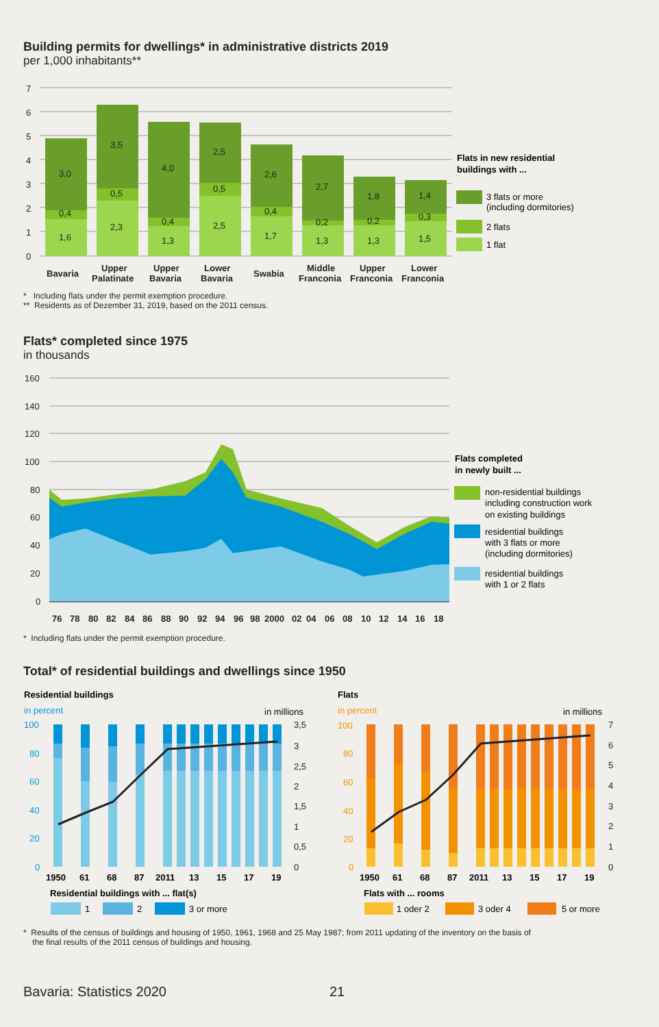Building permits for dwellings* in administrative districts 2019
per 1,000 inhabitants**
7
6
5
4
3
2
1
0
3,0
0,4
1,6
3,5
0,5
2,3
4,0
0,4
1,3
2,5
0,5
2,5
2,6
0,4
1,7
2,7
0,2
1,3
1,8
0,2
1,3
1,4
0,3
1,5
Bavaria
Upper
Palatinate
Upper
Bavaria
Lower
Bavaria
Swabia
Middle
Franconia
Upper
Franconia
Lower
Franconia
Flats in new residential
buildings with ...
3 flats or more
(including dormitories)
2 flats
1 flat
* Including flats under the permit exemption procedure.
** Residents as of Dezember 31, 2019, based on the 2011 census.
Flats* completed since 1975
in thousands
160
140
120
100
80
60
40
20
0
76
78
80
82
84
86
88
90
92
94
96
98
2000
02
04
06
08
10
12
14
16
18
Flats completed
in newly built ...
non-residential buildings
including construction work
on existing buildings
residential buildings
with 3 flats or more
(including dormitories)
residential buildings
with 1 or 2 flats
* Including flats under the permit exemption procedure.
Total* of residential buildings and dwellings since 1950
Residential buildings
in percent
in millions
100
80
60
40
20
0
3,5
3
2,5
2
1,5
1
0,5
0
1950
61
68
87
2011
13
15
17
19
Residential buildings with ... flat(s)
1
2
3 or more
Flats
in percent
in millions
100
80
60
40
20
0
7
6
5
4
3
2
1
0
1950
61
68
87
2011
13
15
17
19
Flats with ... rooms
1 oder 2
3 oder 4
5 or more
* Results of the census of buildings and housing of 1950, 1961, 1968 and 25 May 1987; from 2011 updating of the inventory on the basis of
the final results of the 2011 census of buildings and housing.
Bavaria: Statistics 2020 21